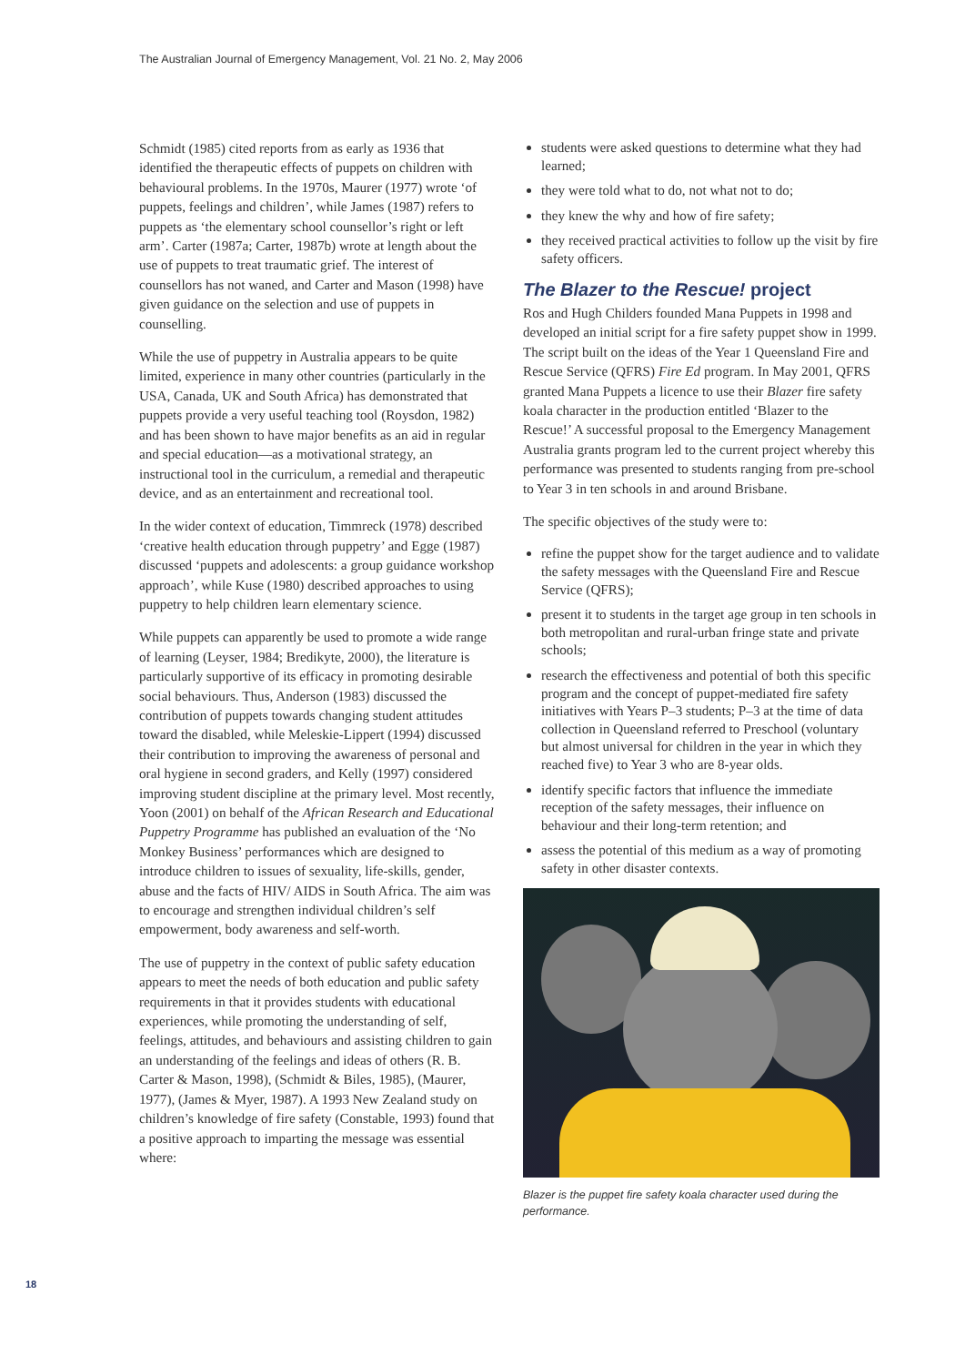The Australian Journal of Emergency Management, Vol. 21 No. 2, May 2006
Schmidt (1985) cited reports from as early as 1936 that identified the therapeutic effects of puppets on children with behavioural problems. In the 1970s, Maurer (1977) wrote ‘of puppets, feelings and children’, while James (1987) refers to puppets as ‘the elementary school counsellor’s right or left arm’. Carter (1987a; Carter, 1987b) wrote at length about the use of puppets to treat traumatic grief. The interest of counsellors has not waned, and Carter and Mason (1998) have given guidance on the selection and use of puppets in counselling.
While the use of puppetry in Australia appears to be quite limited, experience in many other countries (particularly in the USA, Canada, UK and South Africa) has demonstrated that puppets provide a very useful teaching tool (Roysdon, 1982) and has been shown to have major benefits as an aid in regular and special education—as a motivational strategy, an instructional tool in the curriculum, a remedial and therapeutic device, and as an entertainment and recreational tool.
In the wider context of education, Timmreck (1978) described ‘creative health education through puppetry’ and Egge (1987) discussed ‘puppets and adolescents: a group guidance workshop approach’, while Kuse (1980) described approaches to using puppetry to help children learn elementary science.
While puppets can apparently be used to promote a wide range of learning (Leyser, 1984; Bredikyte, 2000), the literature is particularly supportive of its efficacy in promoting desirable social behaviours. Thus, Anderson (1983) discussed the contribution of puppets towards changing student attitudes toward the disabled, while Meleskie-Lippert (1994) discussed their contribution to improving the awareness of personal and oral hygiene in second graders, and Kelly (1997) considered improving student discipline at the primary level. Most recently, Yoon (2001) on behalf of the African Research and Educational Puppetry Programme has published an evaluation of the ‘No Monkey Business’ performances which are designed to introduce children to issues of sexuality, life-skills, gender, abuse and the facts of HIV/ AIDS in South Africa. The aim was to encourage and strengthen individual children’s self empowerment, body awareness and self-worth.
The use of puppetry in the context of public safety education appears to meet the needs of both education and public safety requirements in that it provides students with educational experiences, while promoting the understanding of self, feelings, attitudes, and behaviours and assisting children to gain an understanding of the feelings and ideas of others (R. B. Carter & Mason, 1998), (Schmidt & Biles, 1985), (Maurer, 1977), (James & Myer, 1987). A 1993 New Zealand study on children’s knowledge of fire safety (Constable, 1993) found that a positive approach to imparting the message was essential where:
students were asked questions to determine what they had learned;
they were told what to do, not what not to do;
they knew the why and how of fire safety;
they received practical activities to follow up the visit by fire safety officers.
The Blazer to the Rescue! project
Ros and Hugh Childers founded Mana Puppets in 1998 and developed an initial script for a fire safety puppet show in 1999. The script built on the ideas of the Year 1 Queensland Fire and Rescue Service (QFRS) Fire Ed program. In May 2001, QFRS granted Mana Puppets a licence to use their Blazer fire safety koala character in the production entitled ‘Blazer to the Rescue!’ A successful proposal to the Emergency Management Australia grants program led to the current project whereby this performance was presented to students ranging from pre-school to Year 3 in ten schools in and around Brisbane.
The specific objectives of the study were to:
refine the puppet show for the target audience and to validate the safety messages with the Queensland Fire and Rescue Service (QFRS);
present it to students in the target age group in ten schools in both metropolitan and rural-urban fringe state and private schools;
research the effectiveness and potential of both this specific program and the concept of puppet-mediated fire safety initiatives with Years P–3 students; P–3 at the time of data collection in Queensland referred to Preschool (voluntary but almost universal for children in the year in which they reached five) to Year 3 who are 8-year olds.
identify specific factors that influence the immediate reception of the safety messages, their influence on behaviour and their long-term retention; and
assess the potential of this medium as a way of promoting safety in other disaster contexts.
Blazer is the puppet fire safety koala character used during the performance.
18